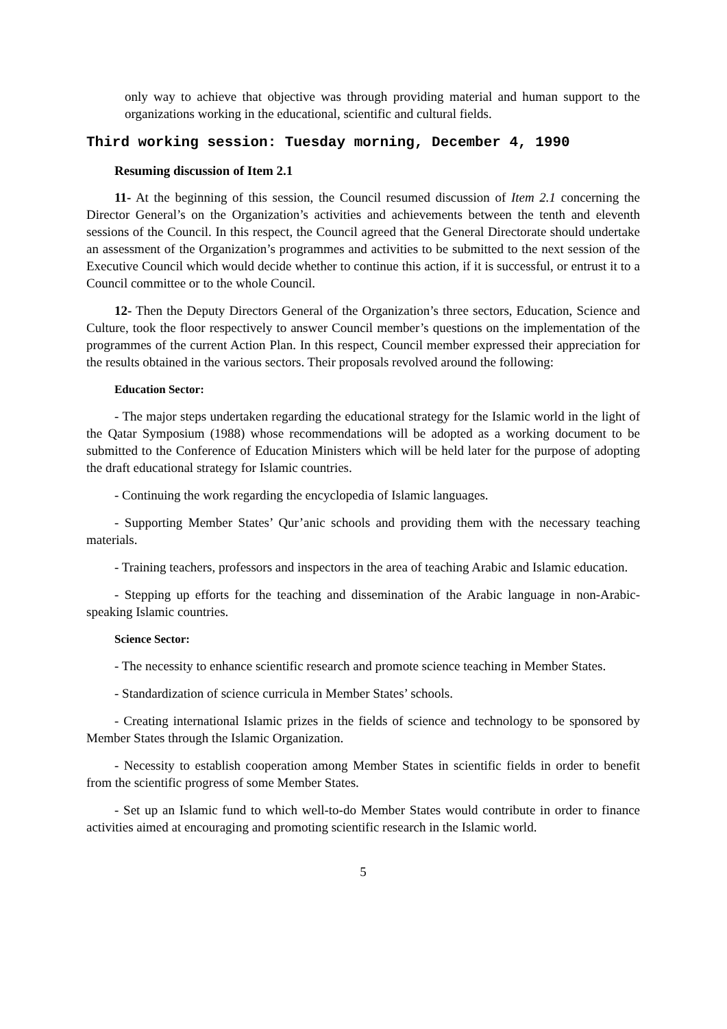only way to achieve that objective was through providing material and human support to the organizations working in the educational, scientific and cultural fields.
Third working session: Tuesday morning, December 4, 1990
Resuming discussion of Item 2.1
11- At the beginning of this session, the Council resumed discussion of Item 2.1 concerning the Director General’s on the Organization’s activities and achievements between the tenth and eleventh sessions of the Council. In this respect, the Council agreed that the General Directorate should undertake an assessment of the Organization’s programmes and activities to be submitted to the next session of the Executive Council which would decide whether to continue this action, if it is successful, or entrust it to a Council committee or to the whole Council.
12- Then the Deputy Directors General of the Organization’s three sectors, Education, Science and Culture, took the floor respectively to answer Council member’s questions on the implementation of the programmes of the current Action Plan. In this respect, Council member expressed their appreciation for the results obtained in the various sectors. Their proposals revolved around the following:
Education Sector:
- The major steps undertaken regarding the educational strategy for the Islamic world in the light of the Qatar Symposium (1988) whose recommendations will be adopted as a working document to be submitted to the Conference of Education Ministers which will be held later for the purpose of adopting the draft educational strategy for Islamic countries.
- Continuing the work regarding the encyclopedia of Islamic languages.
- Supporting Member States’ Qur’anic schools and providing them with the necessary teaching materials.
- Training teachers, professors and inspectors in the area of teaching Arabic and Islamic education.
- Stepping up efforts for the teaching and dissemination of the Arabic language in non-Arabic-speaking Islamic countries.
Science Sector:
- The necessity to enhance scientific research and promote science teaching in Member States.
- Standardization of science curricula in Member States’ schools.
- Creating international Islamic prizes in the fields of science and technology to be sponsored by Member States through the Islamic Organization.
- Necessity to establish cooperation among Member States in scientific fields in order to benefit from the scientific progress of some Member States.
- Set up an Islamic fund to which well-to-do Member States would contribute in order to finance activities aimed at encouraging and promoting scientific research in the Islamic world.
5